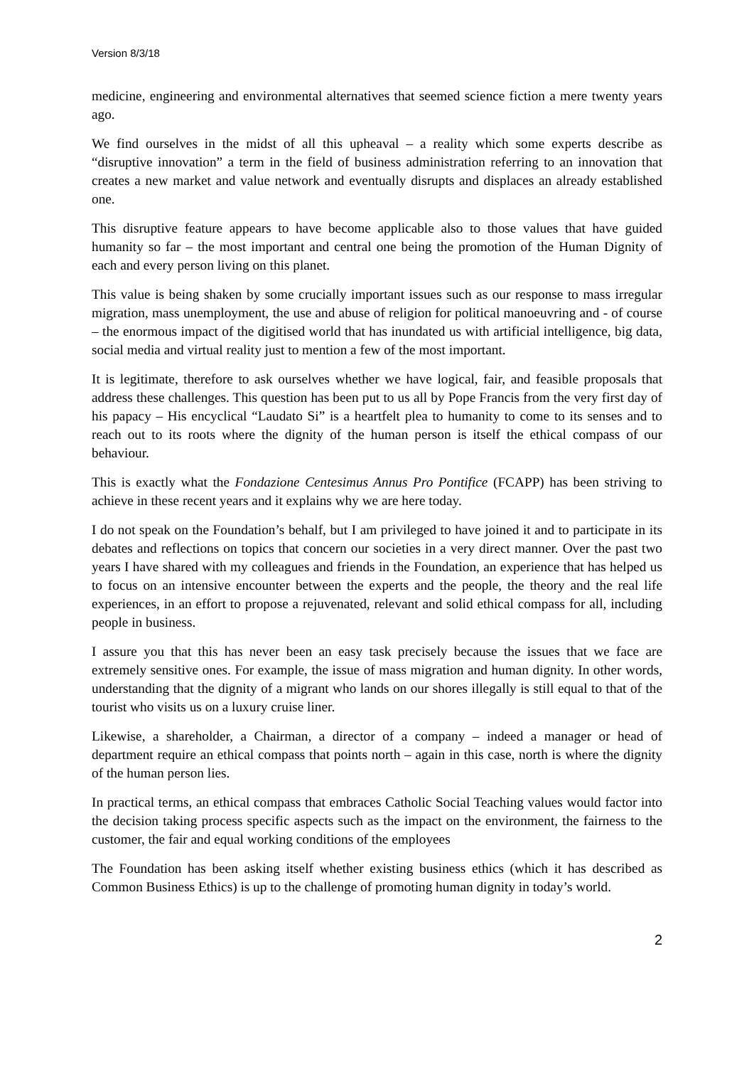Version 8/3/18
medicine, engineering and environmental alternatives that seemed science fiction a mere twenty years ago.
We find ourselves in the midst of all this upheaval – a reality which some experts describe as “disruptive innovation” a term in the field of business administration referring to an innovation that creates a new market and value network and eventually disrupts and displaces an already established one.
This disruptive feature appears to have become applicable also to those values that have guided humanity so far – the most important and central one being the promotion of the Human Dignity of each and every person living on this planet.
This value is being shaken by some crucially important issues such as our response to mass irregular migration, mass unemployment, the use and abuse of religion for political manoeuvring and - of course – the enormous impact of the digitised world that has inundated us with artificial intelligence, big data, social media and virtual reality just to mention a few of the most important.
It is legitimate, therefore to ask ourselves whether we have logical, fair, and feasible proposals that address these challenges. This question has been put to us all by Pope Francis from the very first day of his papacy – His encyclical “Laudato Si” is a heartfelt plea to humanity to come to its senses and to reach out to its roots where the dignity of the human person is itself the ethical compass of our behaviour.
This is exactly what the Fondazione Centesimus Annus Pro Pontifice (FCAPP) has been striving to achieve in these recent years and it explains why we are here today.
I do not speak on the Foundation’s behalf, but I am privileged to have joined it and to participate in its debates and reflections on topics that concern our societies in a very direct manner. Over the past two years I have shared with my colleagues and friends in the Foundation, an experience that has helped us to focus on an intensive encounter between the experts and the people, the theory and the real life experiences, in an effort to propose a rejuvenated, relevant and solid ethical compass for all, including people in business.
I assure you that this has never been an easy task precisely because the issues that we face are extremely sensitive ones. For example, the issue of mass migration and human dignity. In other words, understanding that the dignity of a migrant who lands on our shores illegally is still equal to that of the tourist who visits us on a luxury cruise liner.
Likewise, a shareholder, a Chairman, a director of a company – indeed a manager or head of department require an ethical compass that points north – again in this case, north is where the dignity of the human person lies.
In practical terms, an ethical compass that embraces Catholic Social Teaching values would factor into the decision taking process specific aspects such as the impact on the environment, the fairness to the customer, the fair and equal working conditions of the employees
The Foundation has been asking itself whether existing business ethics (which it has described as Common Business Ethics) is up to the challenge of promoting human dignity in today’s world.
2